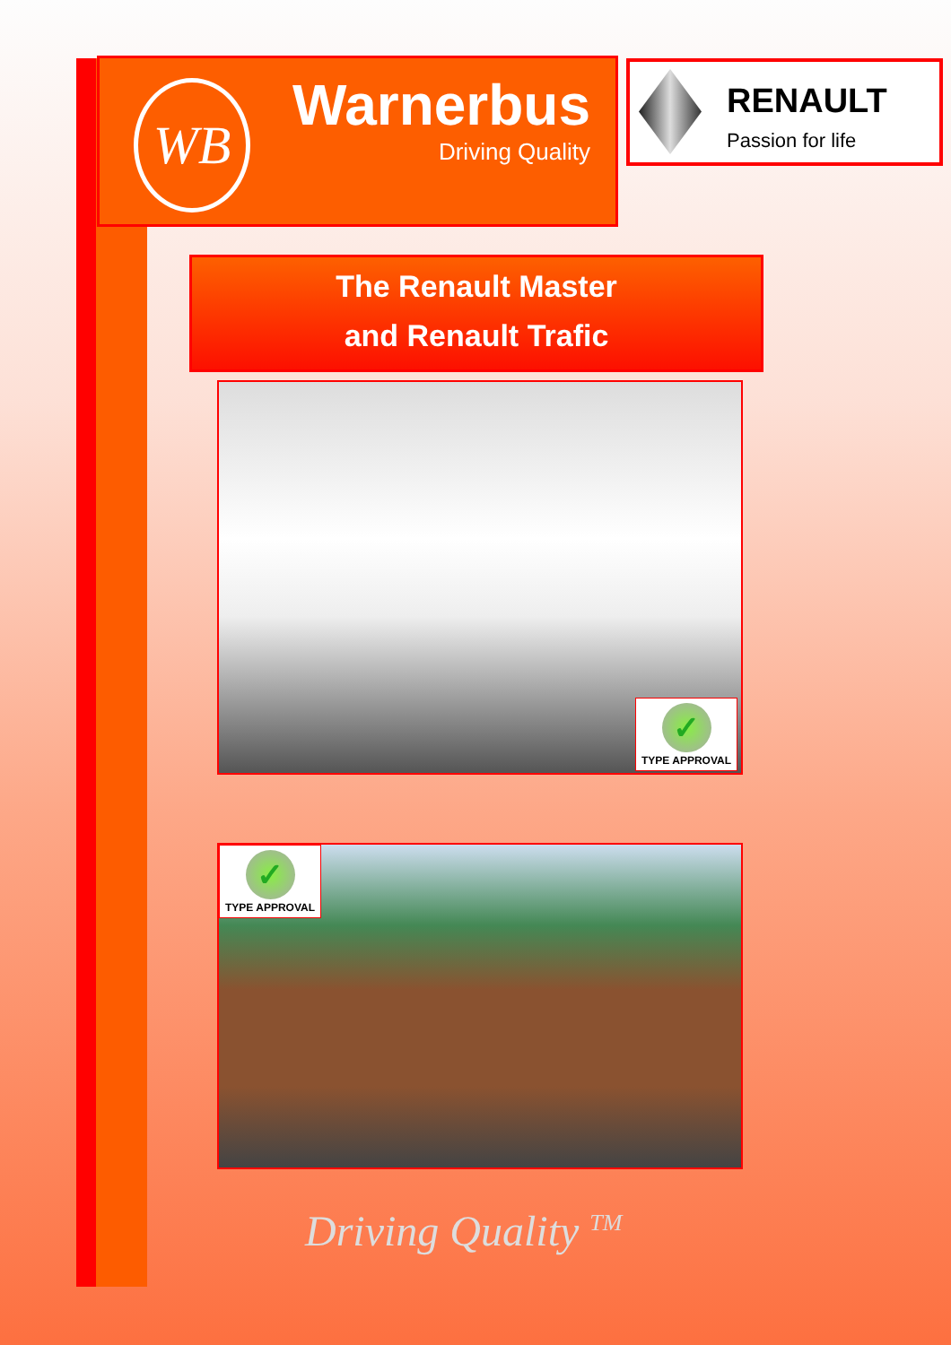WB
Warnerbus
Driving Quality
RENAULT
Passion for life
The Renault Master
and Renault Trafic
✓
TYPE APPROVAL
✓
TYPE APPROVAL
Driving Quality <sup>TM</sup>